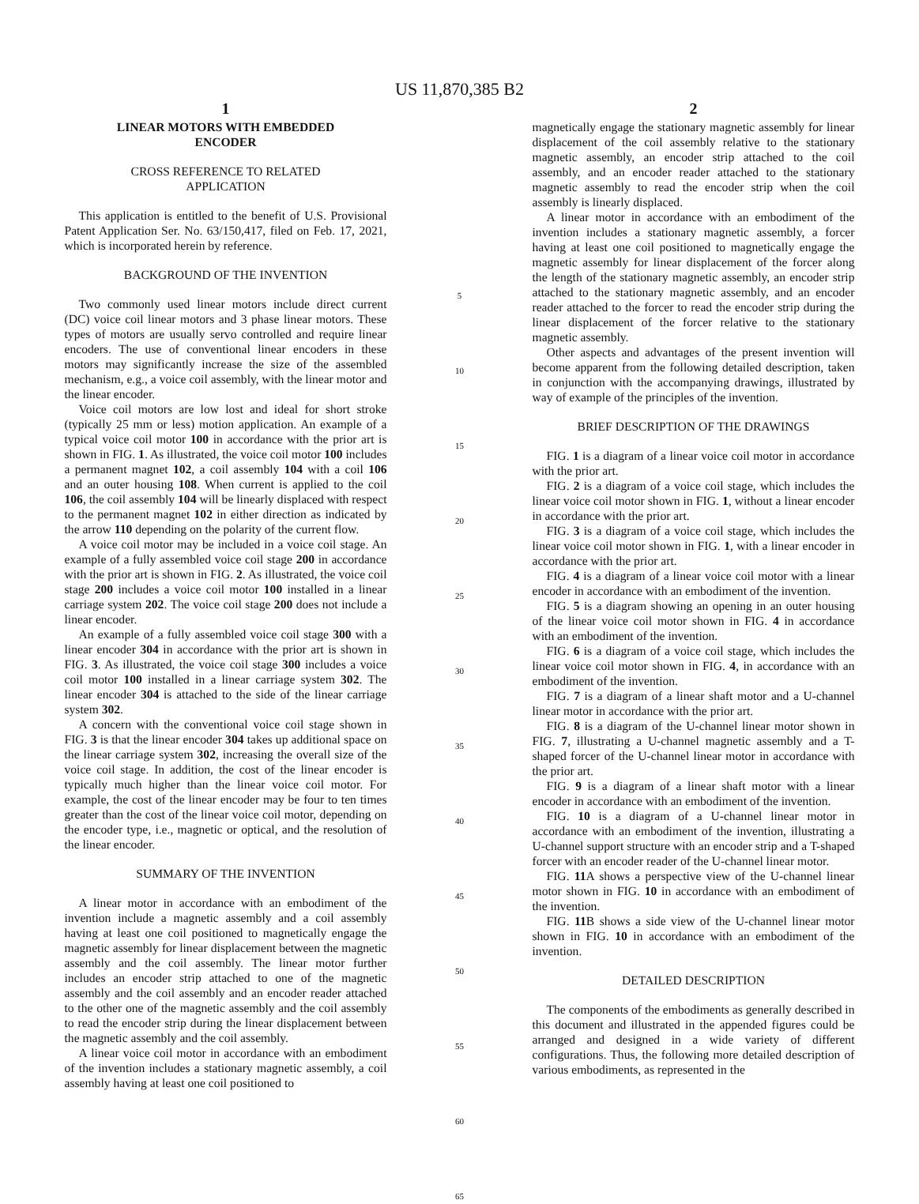US 11,870,385 B2
1
LINEAR MOTORS WITH EMBEDDED
ENCODER
CROSS REFERENCE TO RELATED
APPLICATION
This application is entitled to the benefit of U.S. Provisional Patent Application Ser. No. 63/150,417, filed on Feb. 17, 2021, which is incorporated herein by reference.
BACKGROUND OF THE INVENTION
Two commonly used linear motors include direct current (DC) voice coil linear motors and 3 phase linear motors. These types of motors are usually servo controlled and require linear encoders. The use of conventional linear encoders in these motors may significantly increase the size of the assembled mechanism, e.g., a voice coil assembly, with the linear motor and the linear encoder.
Voice coil motors are low lost and ideal for short stroke (typically 25 mm or less) motion application. An example of a typical voice coil motor 100 in accordance with the prior art is shown in FIG. 1. As illustrated, the voice coil motor 100 includes a permanent magnet 102, a coil assembly 104 with a coil 106 and an outer housing 108. When current is applied to the coil 106, the coil assembly 104 will be linearly displaced with respect to the permanent magnet 102 in either direction as indicated by the arrow 110 depending on the polarity of the current flow.
A voice coil motor may be included in a voice coil stage. An example of a fully assembled voice coil stage 200 in accordance with the prior art is shown in FIG. 2. As illustrated, the voice coil stage 200 includes a voice coil motor 100 installed in a linear carriage system 202. The voice coil stage 200 does not include a linear encoder.
An example of a fully assembled voice coil stage 300 with a linear encoder 304 in accordance with the prior art is shown in FIG. 3. As illustrated, the voice coil stage 300 includes a voice coil motor 100 installed in a linear carriage system 302. The linear encoder 304 is attached to the side of the linear carriage system 302.
A concern with the conventional voice coil stage shown in FIG. 3 is that the linear encoder 304 takes up additional space on the linear carriage system 302, increasing the overall size of the voice coil stage. In addition, the cost of the linear encoder is typically much higher than the linear voice coil motor. For example, the cost of the linear encoder may be four to ten times greater than the cost of the linear voice coil motor, depending on the encoder type, i.e., magnetic or optical, and the resolution of the linear encoder.
SUMMARY OF THE INVENTION
A linear motor in accordance with an embodiment of the invention include a magnetic assembly and a coil assembly having at least one coil positioned to magnetically engage the magnetic assembly for linear displacement between the magnetic assembly and the coil assembly. The linear motor further includes an encoder strip attached to one of the magnetic assembly and the coil assembly and an encoder reader attached to the other one of the magnetic assembly and the coil assembly to read the encoder strip during the linear displacement between the magnetic assembly and the coil assembly.
A linear voice coil motor in accordance with an embodiment of the invention includes a stationary magnetic assembly, a coil assembly having at least one coil positioned to
5
10
15
20
25
30
35
40
45
50
55
60
65
2
magnetically engage the stationary magnetic assembly for linear displacement of the coil assembly relative to the stationary magnetic assembly, an encoder strip attached to the coil assembly, and an encoder reader attached to the stationary magnetic assembly to read the encoder strip when the coil assembly is linearly displaced.
A linear motor in accordance with an embodiment of the invention includes a stationary magnetic assembly, a forcer having at least one coil positioned to magnetically engage the magnetic assembly for linear displacement of the forcer along the length of the stationary magnetic assembly, an encoder strip attached to the stationary magnetic assembly, and an encoder reader attached to the forcer to read the encoder strip during the linear displacement of the forcer relative to the stationary magnetic assembly.
Other aspects and advantages of the present invention will become apparent from the following detailed description, taken in conjunction with the accompanying drawings, illustrated by way of example of the principles of the invention.
BRIEF DESCRIPTION OF THE DRAWINGS
FIG. 1 is a diagram of a linear voice coil motor in accordance with the prior art.
FIG. 2 is a diagram of a voice coil stage, which includes the linear voice coil motor shown in FIG. 1, without a linear encoder in accordance with the prior art.
FIG. 3 is a diagram of a voice coil stage, which includes the linear voice coil motor shown in FIG. 1, with a linear encoder in accordance with the prior art.
FIG. 4 is a diagram of a linear voice coil motor with a linear encoder in accordance with an embodiment of the invention.
FIG. 5 is a diagram showing an opening in an outer housing of the linear voice coil motor shown in FIG. 4 in accordance with an embodiment of the invention.
FIG. 6 is a diagram of a voice coil stage, which includes the linear voice coil motor shown in FIG. 4, in accordance with an embodiment of the invention.
FIG. 7 is a diagram of a linear shaft motor and a U-channel linear motor in accordance with the prior art.
FIG. 8 is a diagram of the U-channel linear motor shown in FIG. 7, illustrating a U-channel magnetic assembly and a T-shaped forcer of the U-channel linear motor in accordance with the prior art.
FIG. 9 is a diagram of a linear shaft motor with a linear encoder in accordance with an embodiment of the invention.
FIG. 10 is a diagram of a U-channel linear motor in accordance with an embodiment of the invention, illustrating a U-channel support structure with an encoder strip and a T-shaped forcer with an encoder reader of the U-channel linear motor.
FIG. 11 A shows a perspective view of the U-channel linear motor shown in FIG. 10 in accordance with an embodiment of the invention.
FIG. 11 B shows a side view of the U-channel linear motor shown in FIG. 10 in accordance with an embodiment of the invention.
DETAILED DESCRIPTION
The components of the embodiments as generally described in this document and illustrated in the appended figures could be arranged and designed in a wide variety of different configurations. Thus, the following more detailed description of various embodiments, as represented in the